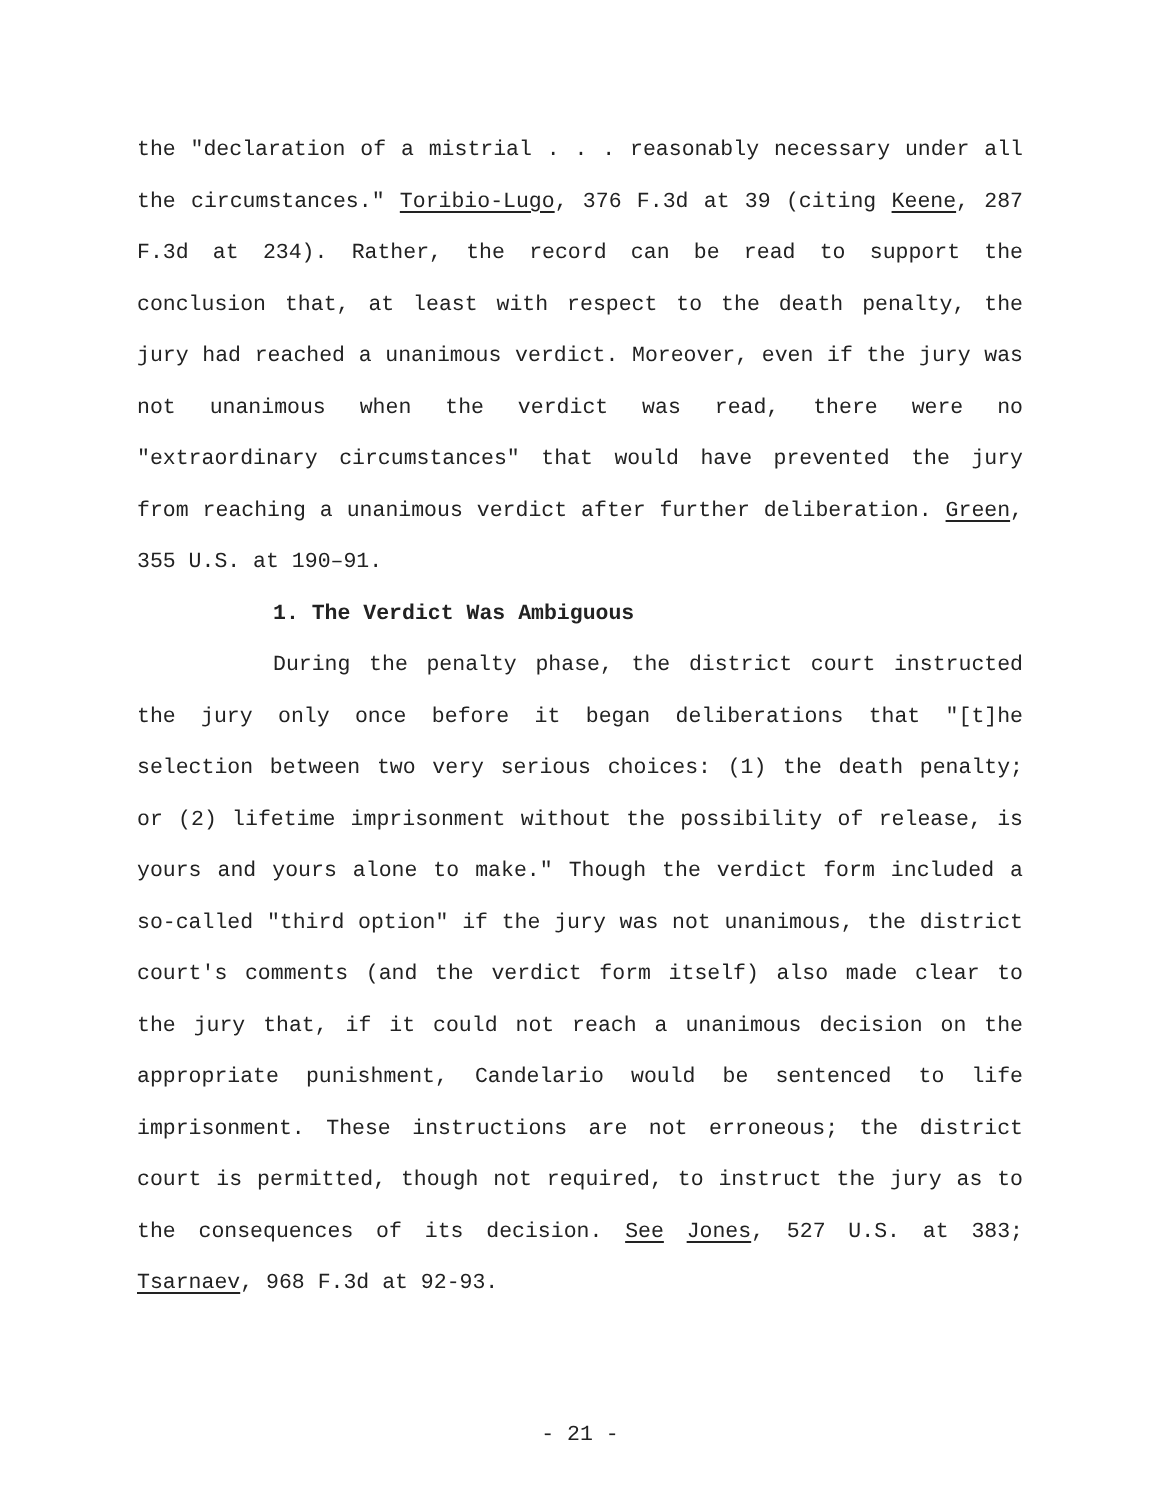the "declaration of a mistrial . . . reasonably necessary under all the circumstances." Toribio-Lugo, 376 F.3d at 39 (citing Keene, 287 F.3d at 234). Rather, the record can be read to support the conclusion that, at least with respect to the death penalty, the jury had reached a unanimous verdict. Moreover, even if the jury was not unanimous when the verdict was read, there were no "extraordinary circumstances" that would have prevented the jury from reaching a unanimous verdict after further deliberation. Green, 355 U.S. at 190–91.
1. The Verdict Was Ambiguous
During the penalty phase, the district court instructed the jury only once before it began deliberations that "[t]he selection between two very serious choices: (1) the death penalty; or (2) lifetime imprisonment without the possibility of release, is yours and yours alone to make." Though the verdict form included a so-called "third option" if the jury was not unanimous, the district court's comments (and the verdict form itself) also made clear to the jury that, if it could not reach a unanimous decision on the appropriate punishment, Candelario would be sentenced to life imprisonment. These instructions are not erroneous; the district court is permitted, though not required, to instruct the jury as to the consequences of its decision. See Jones, 527 U.S. at 383; Tsarnaev, 968 F.3d at 92-93.
- 21 -